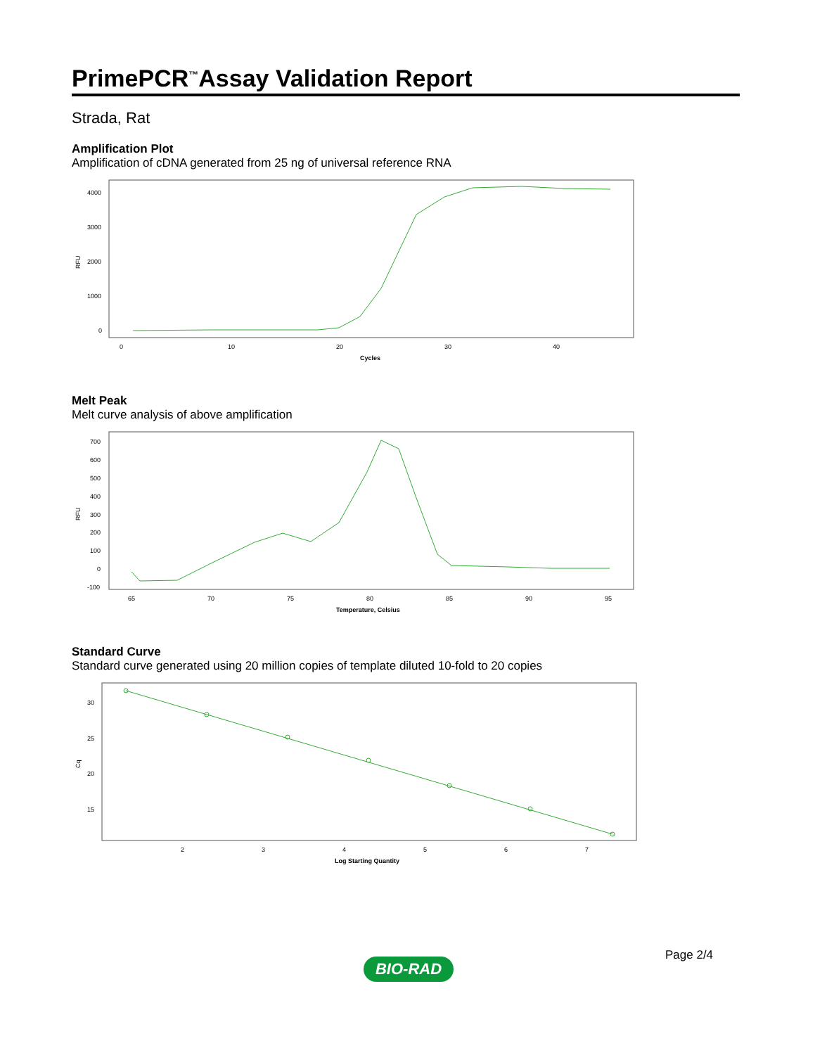PrimePCR<sup>™</sup>Assay Validation Report
Strada, Rat
Amplification Plot
Amplification of cDNA generated from 25 ng of universal reference RNA
RFU
4000
3000
2000
1000
0
0
10
20
30
40
Cycles
Melt Peak
Melt curve analysis of above amplification
RFU
700
600
500
400
300
200
100
0
-100
65
70
75
80
85
90
95
Temperature, Celsius
Standard Curve
Standard curve generated using 20 million copies of template diluted 10-fold to 20 copies
Cq
30
25
20
15
2
3
4
5
6
7
Log Starting Quantity
Page 2/4
BIO-RAD